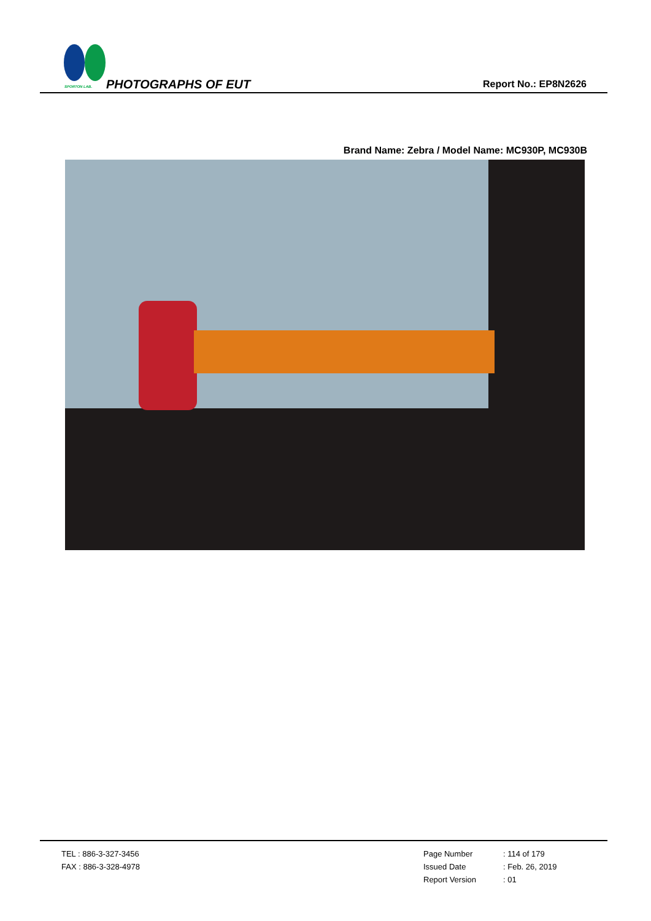SPORTON LAB. PHOTOGRAPHS OF EUT Report No.: EP8N2626
Brand Name: Zebra / Model Name: MC930P, MC930B
TEL : 886-3-327-3456
FAX : 886-3-328-4978
Page Number : 114 of 179
Issued Date : Feb. 26, 2019
Report Version : 01